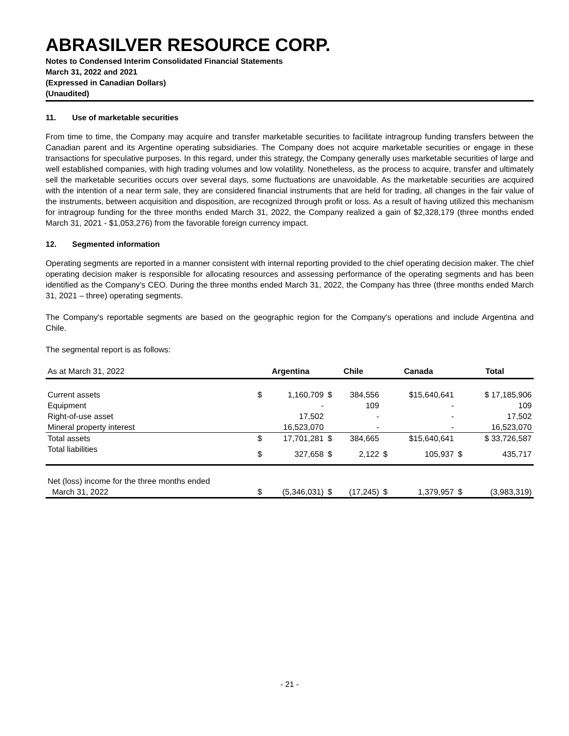ABRASILVER RESOURCE CORP.
Notes to Condensed Interim Consolidated Financial Statements
March 31, 2022 and 2021
(Expressed in Canadian Dollars)
(Unaudited)
11. Use of marketable securities
From time to time, the Company may acquire and transfer marketable securities to facilitate intragroup funding transfers between the Canadian parent and its Argentine operating subsidiaries. The Company does not acquire marketable securities or engage in these transactions for speculative purposes. In this regard, under this strategy, the Company generally uses marketable securities of large and well established companies, with high trading volumes and low volatility. Nonetheless, as the process to acquire, transfer and ultimately sell the marketable securities occurs over several days, some fluctuations are unavoidable. As the marketable securities are acquired with the intention of a near term sale, they are considered financial instruments that are held for trading, all changes in the fair value of the instruments, between acquisition and disposition, are recognized through profit or loss. As a result of having utilized this mechanism for intragroup funding for the three months ended March 31, 2022, the Company realized a gain of $2,328,179 (three months ended March 31, 2021 - $1,053,276) from the favorable foreign currency impact.
12. Segmented information
Operating segments are reported in a manner consistent with internal reporting provided to the chief operating decision maker. The chief operating decision maker is responsible for allocating resources and assessing performance of the operating segments and has been identified as the Company's CEO. During the three months ended March 31, 2022, the Company has three (three months ended March 31, 2021 – three) operating segments.
The Company's reportable segments are based on the geographic region for the Company's operations and include Argentina and Chile.
The segmental report is as follows:
| As at March 31, 2022 | Argentina | | Chile | | Canada | | Total | |
| Current assets | $ | 1,160,709 | $ | 384,556 | | $15,640,641 | | $ 17,185,906 |
| Equipment | | - | | 109 | | - | | 109 |
| Right-of-use asset | | 17,502 | | - | | - | | 17,502 |
| Mineral property interest | | 16,523,070 | | - | | - | | 16,523,070 |
| Total assets | $ | 17,701,281 | $ | 384,665 | | $15,640,641 | | $ 33,726,587 |
| Total liabilities | $ | 327,658 | $ | 2,122 | $ | 105,937 | $ | 435,717 |
| Net (loss) income for the three months ended March 31, 2022 | $ | (5,346,031) | $ | (17,245) | $ | 1,379,957 | $ | (3,983,319) |
- 21 -